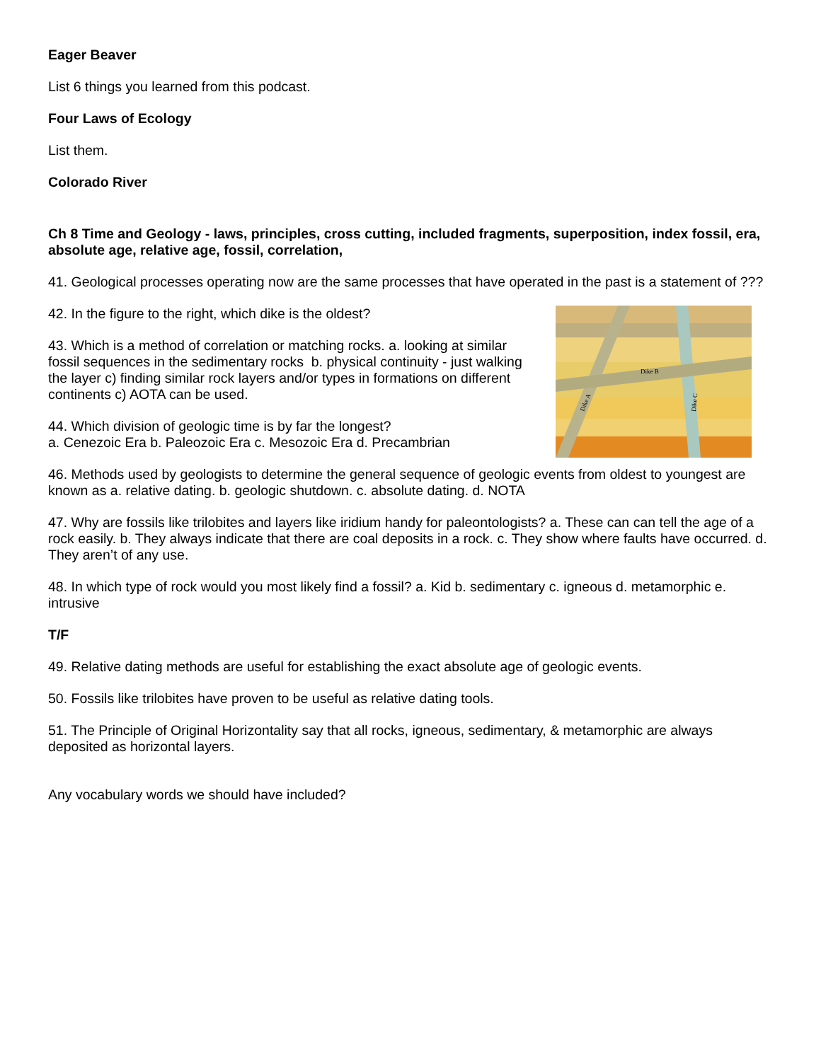Eager Beaver
List 6 things you learned from this podcast.
Four Laws of Ecology
List them.
Colorado River
Ch 8 Time and Geology - laws, principles, cross cutting, included fragments, superposition, index fossil, era, absolute age, relative age, fossil, correlation,
41. Geological processes operating now are the same processes that have operated in the past is a statement of ???
Dike B
Dike A
Dike C
42. In the figure to the right, which dike is the oldest?
43. Which is a method of correlation or matching rocks. a. looking at similar fossil sequences in the sedimentary rocks b. physical continuity - just walking the layer c) finding similar rock layers and/or types in formations on different continents c) AOTA can be used.
44. Which division of geologic time is by far the longest?
a. Cenezoic Era b. Paleozoic Era c. Mesozoic Era d. Precambrian
46. Methods used by geologists to determine the general sequence of geologic events from oldest to youngest are known as a. relative dating. b. geologic shutdown. c. absolute dating. d. NOTA
47. Why are fossils like trilobites and layers like iridium handy for paleontologists? a. These can can tell the age of a rock easily. b. They always indicate that there are coal deposits in a rock. c. They show where faults have occurred. d. They aren’t of any use.
48. In which type of rock would you most likely find a fossil? a. Kid b. sedimentary c. igneous d. metamorphic e. intrusive
T/F
49. Relative dating methods are useful for establishing the exact absolute age of geologic events.
50. Fossils like trilobites have proven to be useful as relative dating tools.
51. The Principle of Original Horizontality say that all rocks, igneous, sedimentary, & metamorphic are always deposited as horizontal layers.
Any vocabulary words we should have included?